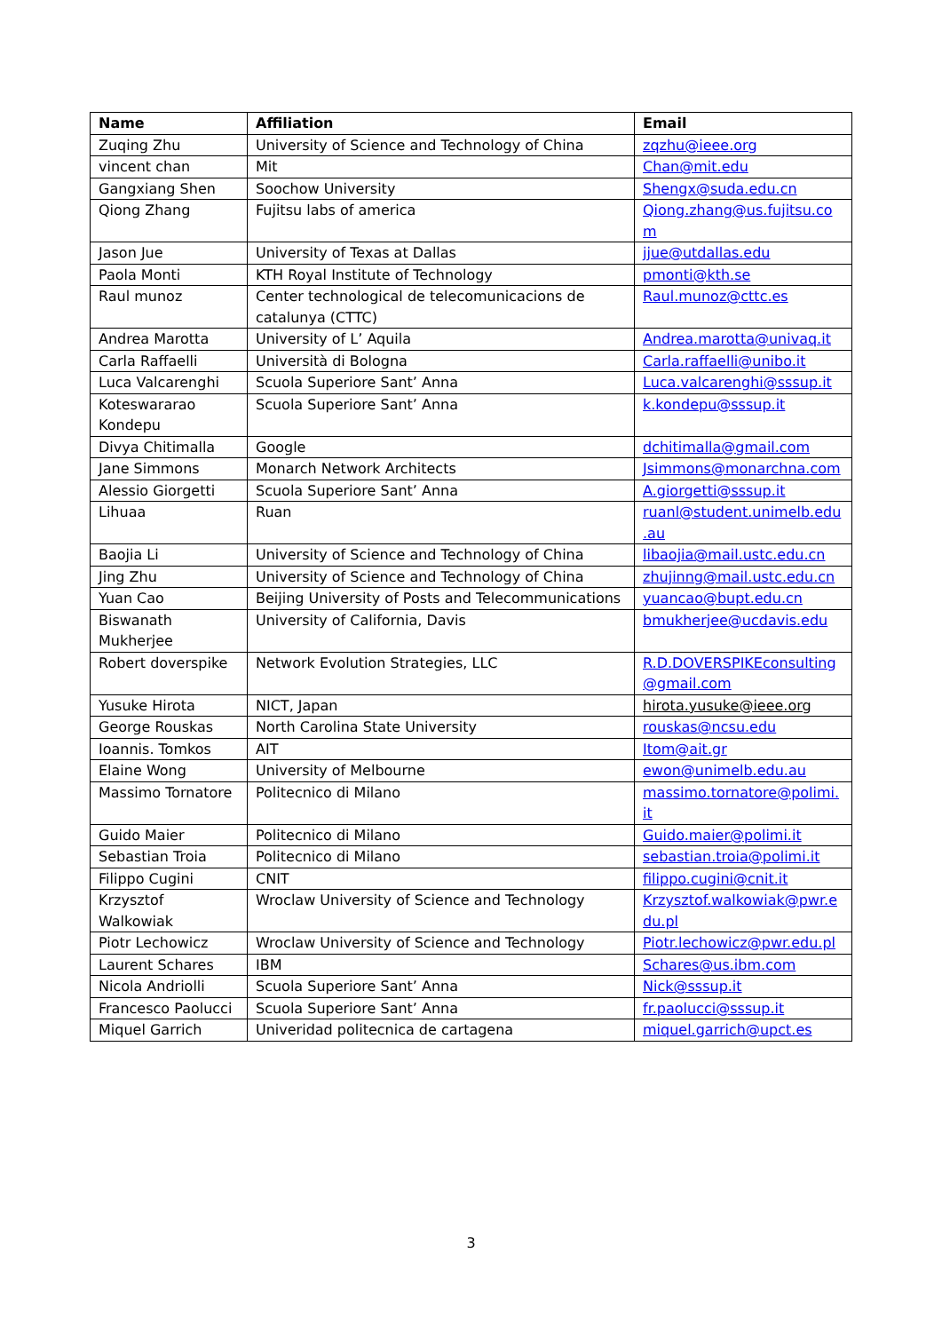| Name | Affiliation | Email |
| --- | --- | --- |
| Zuqing Zhu | University of Science and Technology of China | zqzhu@ieee.org |
| vincent chan | Mit | Chan@mit.edu |
| Gangxiang Shen | Soochow University | Shengx@suda.edu.cn |
| Qiong Zhang | Fujitsu labs of america | Qiong.zhang@us.fujitsu.co m |
| Jason Jue | University of Texas at Dallas | jjue@utdallas.edu |
| Paola Monti | KTH Royal Institute of Technology | pmonti@kth.se |
| Raul munoz | Center technological de telecomunicacions de catalunya (CTTC) | Raul.munoz@cttc.es |
| Andrea Marotta | University of L’ Aquila | Andrea.marotta@univaq.it |
| Carla Raffaelli | Università di Bologna | Carla.raffaelli@unibo.it |
| Luca Valcarenghi | Scuola Superiore Sant’ Anna | Luca.valcarenghi@sssup.it |
| Koteswararao Kondepu | Scuola Superiore Sant’ Anna | k.kondepu@sssup.it |
| Divya Chitimalla | Google | dchitimalla@gmail.com |
| Jane Simmons | Monarch Network Architects | Jsimmons@monarchna.com |
| Alessio Giorgetti | Scuola Superiore Sant’ Anna | A.giorgetti@sssup.it |
| Lihuaa | Ruan | ruanl@student.unimelb.edu .au |
| Baojia Li | University of Science and Technology of China | libaojia@mail.ustc.edu.cn |
| Jing Zhu | University of Science and Technology of China | zhujinng@mail.ustc.edu.cn |
| Yuan Cao | Beijing University of Posts and Telecommunications | yuancao@bupt.edu.cn |
| Biswanath Mukherjee | University of California, Davis | bmukherjee@ucdavis.edu |
| Robert doverspike | Network Evolution Strategies, LLC | R.D.DOVERSPIKEconsulting @gmail.com |
| Yusuke Hirota | NICT, Japan | hirota.yusuke@ieee.org |
| George Rouskas | North Carolina State University | rouskas@ncsu.edu |
| Ioannis. Tomkos | AIT | Itom@ait.gr |
| Elaine Wong | University of Melbourne | ewon@unimelb.edu.au |
| Massimo Tornatore | Politecnico di Milano | massimo.tornatore@polimi. it |
| Guido Maier | Politecnico di Milano | Guido.maier@polimi.it |
| Sebastian Troia | Politecnico di Milano | sebastian.troia@polimi.it |
| Filippo Cugini | CNIT | filippo.cugini@cnit.it |
| Krzysztof Walkowiak | Wroclaw University of Science and Technology | Krzysztof.walkowiak@pwr.e du.pl |
| Piotr Lechowicz | Wroclaw University of Science and Technology | Piotr.lechowicz@pwr.edu.pl |
| Laurent Schares | IBM | Schares@us.ibm.com |
| Nicola Andriolli | Scuola Superiore Sant’ Anna | Nick@sssup.it |
| Francesco Paolucci | Scuola Superiore Sant’ Anna | fr.paolucci@sssup.it |
| Miquel Garrich | Univeridad politecnica de cartagena | miquel.garrich@upct.es |
3